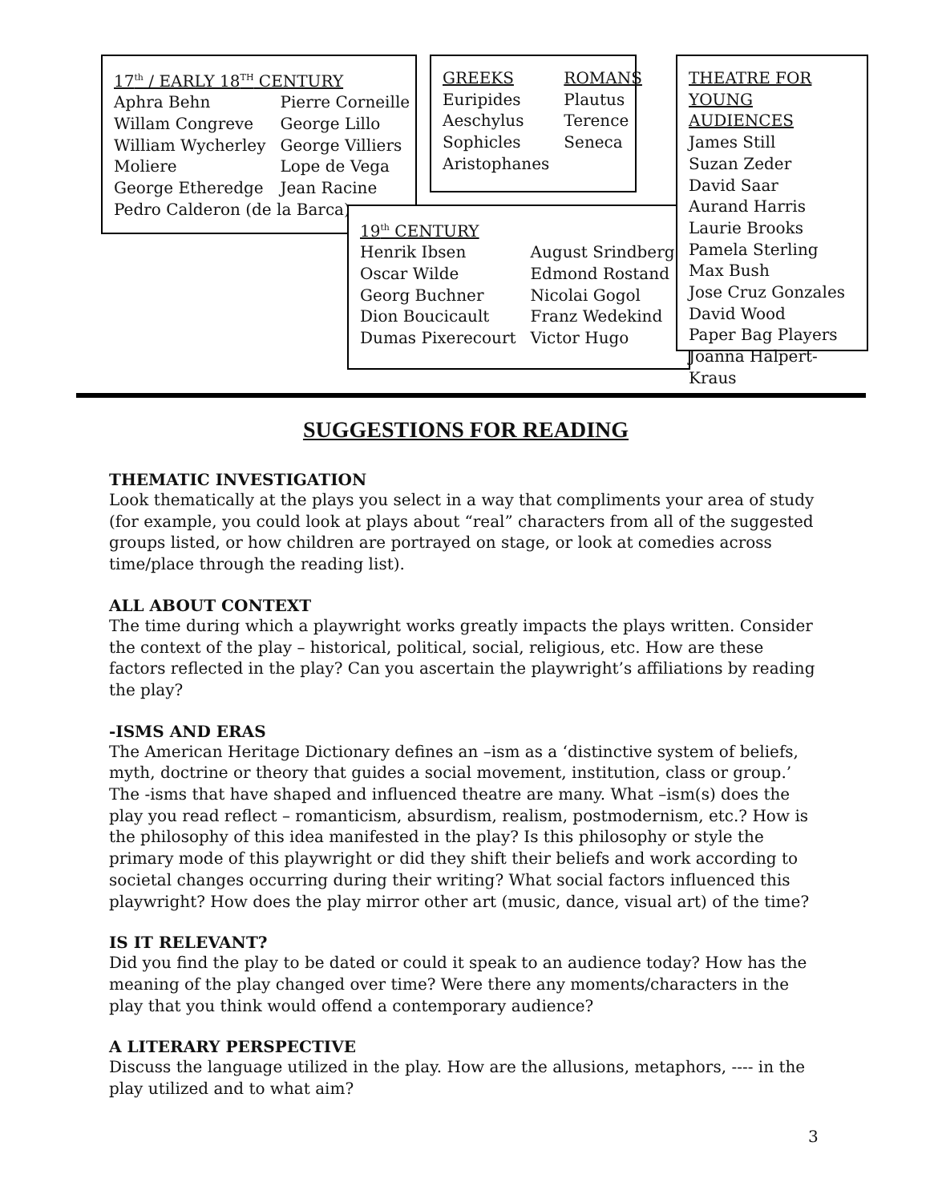| 17<sup>th</sup> / EARLY 18<sup>TH</sup> CENTURY | |
| Aphra Behn | Pierre Corneille |
| Willam Congreve | George Lillo |
| William Wycherley | George Villiers |
| Moliere | Lope de Vega |
| George Etheredge | Jean Racine |
| Pedro Calderon (de la Barca) | |
| GREEKS | ROMANS |
| Euripides | Plautus |
| Aeschylus | Terence |
| Sophicles | Seneca |
| Aristophanes | |
| 19<sup>th</sup> CENTURY | |
| Henrik Ibsen | August Srindberg |
| Oscar Wilde | Edmond Rostand |
| Georg Buchner | Nicolai Gogol |
| Dion Boucicault | Franz Wedekind |
| Dumas Pixerecourt | Victor Hugo |
THEATRE FOR
YOUNG AUDIENCES
James Still
Suzan Zeder
David Saar
Aurand Harris
Laurie Brooks
Pamela Sterling
Max Bush
Jose Cruz Gonzales
David Wood
Paper Bag Players
Joanna Halpert-Kraus
SUGGESTIONS FOR READING
THEMATIC INVESTIGATION
Look thematically at the plays you select in a way that compliments your area of study (for example, you could look at plays about “real” characters from all of the suggested groups listed, or how children are portrayed on stage, or look at comedies across time/place through the reading list).
ALL ABOUT CONTEXT
The time during which a playwright works greatly impacts the plays written. Consider the context of the play – historical, political, social, religious, etc. How are these factors reflected in the play? Can you ascertain the playwright’s affiliations by reading the play?
-ISMS AND ERAS
The American Heritage Dictionary defines an –ism as a ‘distinctive system of beliefs, myth, doctrine or theory that guides a social movement, institution, class or group.’ The -isms that have shaped and influenced theatre are many. What –ism(s) does the play you read reflect – romanticism, absurdism, realism, postmodernism, etc.? How is the philosophy of this idea manifested in the play? Is this philosophy or style the primary mode of this playwright or did they shift their beliefs and work according to societal changes occurring during their writing? What social factors influenced this playwright? How does the play mirror other art (music, dance, visual art) of the time?
IS IT RELEVANT?
Did you find the play to be dated or could it speak to an audience today? How has the meaning of the play changed over time? Were there any moments/characters in the play that you think would offend a contemporary audience?
A LITERARY PERSPECTIVE
Discuss the language utilized in the play. How are the allusions, metaphors, ---- in the play utilized and to what aim?
3